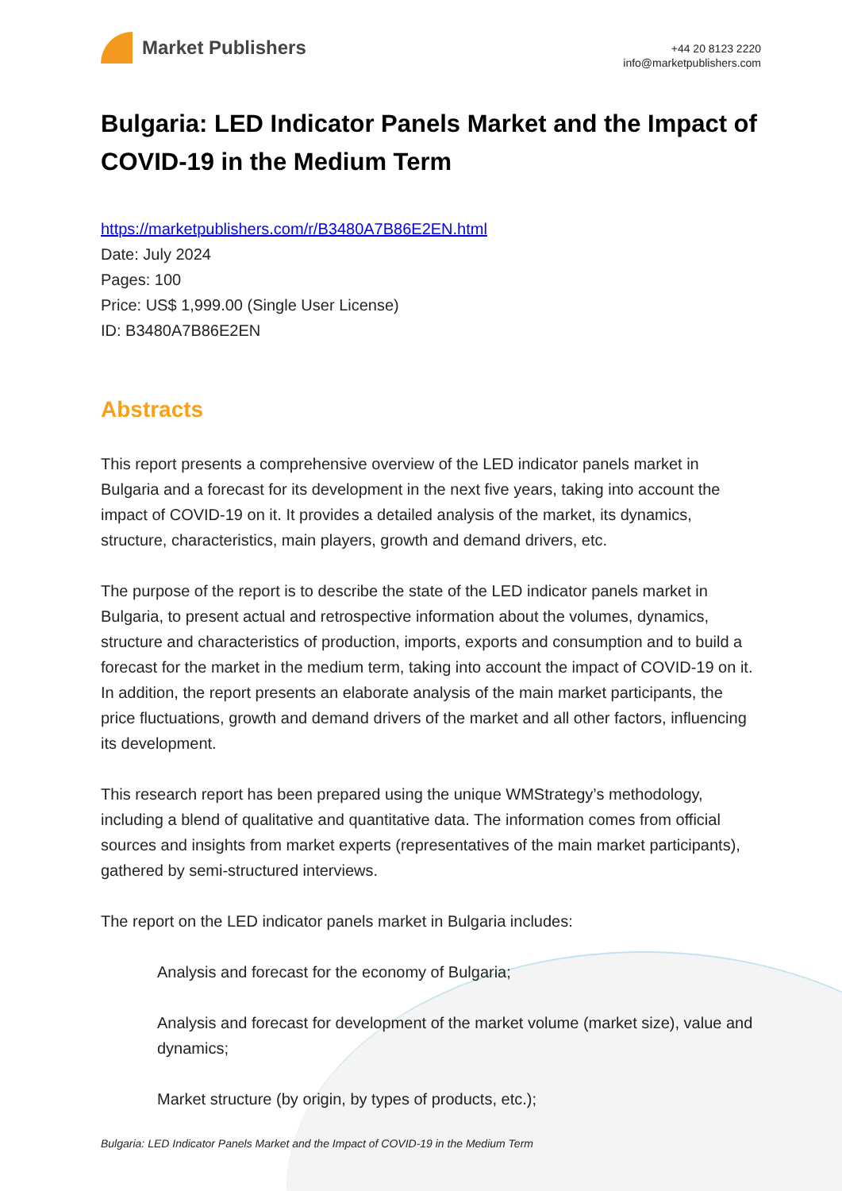Market Publishers
+44 20 8123 2220
info@marketpublishers.com
Bulgaria: LED Indicator Panels Market and the Impact of COVID-19 in the Medium Term
https://marketpublishers.com/r/B3480A7B86E2EN.html
Date: July 2024
Pages: 100
Price: US$ 1,999.00 (Single User License)
ID: B3480A7B86E2EN
Abstracts
This report presents a comprehensive overview of the LED indicator panels market in Bulgaria and a forecast for its development in the next five years, taking into account the impact of COVID-19 on it. It provides a detailed analysis of the market, its dynamics, structure, characteristics, main players, growth and demand drivers, etc.
The purpose of the report is to describe the state of the LED indicator panels market in Bulgaria, to present actual and retrospective information about the volumes, dynamics, structure and characteristics of production, imports, exports and consumption and to build a forecast for the market in the medium term, taking into account the impact of COVID-19 on it. In addition, the report presents an elaborate analysis of the main market participants, the price fluctuations, growth and demand drivers of the market and all other factors, influencing its development.
This research report has been prepared using the unique WMStrategy’s methodology, including a blend of qualitative and quantitative data. The information comes from official sources and insights from market experts (representatives of the main market participants), gathered by semi-structured interviews.
The report on the LED indicator panels market in Bulgaria includes:
Analysis and forecast for the economy of Bulgaria;
Analysis and forecast for development of the market volume (market size), value and dynamics;
Market structure (by origin, by types of products, etc.);
Bulgaria: LED Indicator Panels Market and the Impact of COVID-19 in the Medium Term